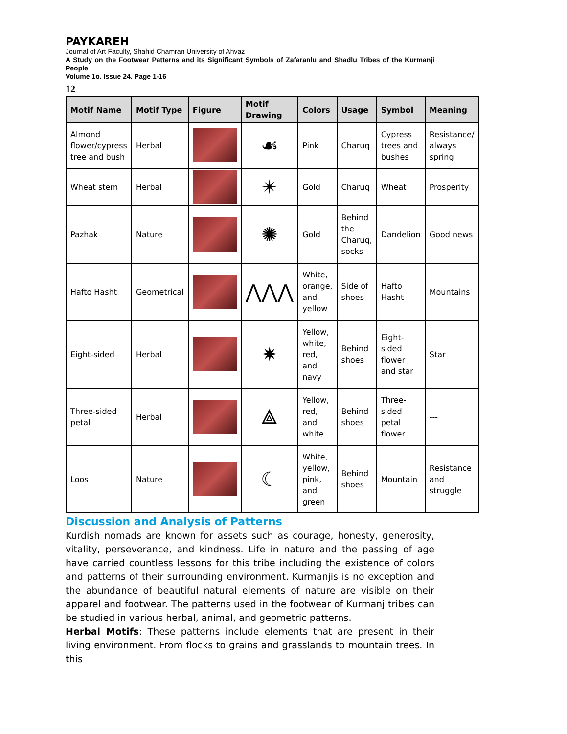PAYKAREH
Journal of Art Faculty, Shahid Chamran University of Ahvaz
A Study on the Footwear Patterns and its Significant Symbols of Zafaranlu and Shadlu Tribes of the Kurmanji People
Volume 1o. Issue 24. Page 1-16
12
| Motif Name | Motif Type | Figure | Motif Drawing | Colors | Usage | Symbol | Meaning |
| --- | --- | --- | --- | --- | --- | --- | --- |
| Almond flower/cypress tree and bush | Herbal | | ☙ | Pink | Charuq | Cypress trees and bushes | Resistance/ always spring |
| Wheat stem | Herbal | | ✴ | Gold | Charuq | Wheat | Prosperity |
| Pazhak | Nature | | ✺ | Gold | Behind the Charuq, socks | Dandelion | Good news |
| Hafto Hasht | Geometrical | | ⋀⋀⋀ | White, orange, and yellow | Side of shoes | Hafto Hasht | Mountains |
| Eight-sided | Herbal | | ✷ | Yellow, white, red, and navy | Behind shoes | Eight-sided flower and star | Star |
| Three-sided petal | Herbal | | ⟁ | Yellow, red, and white | Behind shoes | Three-sided petal flower | --- |
| Loos | Nature | | ☾ | White, yellow, pink, and green | Behind shoes | Mountain | Resistance and struggle |
Discussion and Analysis of Patterns
Kurdish nomads are known for assets such as courage, honesty, generosity, vitality, perseverance, and kindness. Life in nature and the passing of age have carried countless lessons for this tribe including the existence of colors and patterns of their surrounding environment. Kurmanjis is no exception and the abundance of beautiful natural elements of nature are visible on their apparel and footwear. The patterns used in the footwear of Kurmanj tribes can be studied in various herbal, animal, and geometric patterns.
Herbal Motifs: These patterns include elements that are present in their living environment. From flocks to grains and grasslands to mountain trees. In this